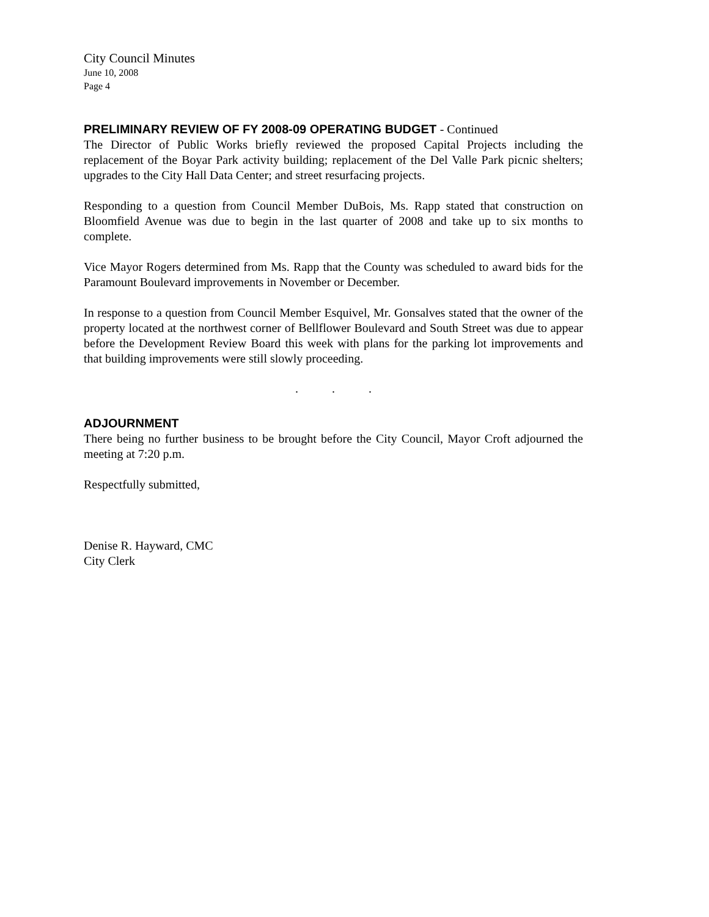City Council Minutes
June 10, 2008
Page 4
PRELIMINARY REVIEW OF FY 2008-09 OPERATING BUDGET - Continued
The Director of Public Works briefly reviewed the proposed Capital Projects including the replacement of the Boyar Park activity building; replacement of the Del Valle Park picnic shelters; upgrades to the City Hall Data Center; and street resurfacing projects.
Responding to a question from Council Member DuBois, Ms. Rapp stated that construction on Bloomfield Avenue was due to begin in the last quarter of 2008 and take up to six months to complete.
Vice Mayor Rogers determined from Ms. Rapp that the County was scheduled to award bids for the Paramount Boulevard improvements in November or December.
In response to a question from Council Member Esquivel, Mr. Gonsalves stated that the owner of the property located at the northwest corner of Bellflower Boulevard and South Street was due to appear before the Development Review Board this week with plans for the parking lot improvements and that building improvements were still slowly proceeding.
. . .
ADJOURNMENT
There being no further business to be brought before the City Council, Mayor Croft adjourned the meeting at 7:20 p.m.
Respectfully submitted,
Denise R. Hayward, CMC
City Clerk